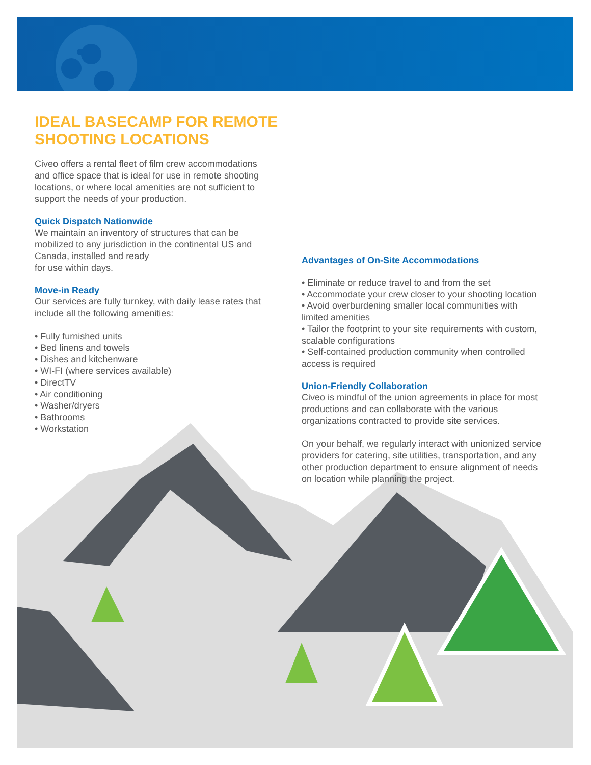IDEAL BASECAMP FOR REMOTE
SHOOTING LOCATIONS
Civeo offers a rental fleet of film crew accommodations and office space that is ideal for use in remote shooting locations, or where local amenities are not sufficient to support the needs of your production.
Quick Dispatch Nationwide
We maintain an inventory of structures that can be mobilized to any jurisdiction in the continental US and Canada, installed and ready
for use within days.
Move-in Ready
Our services are fully turnkey, with daily lease rates that include all the following amenities:
• Fully furnished units
• Bed linens and towels
• Dishes and kitchenware
• WI-FI (where services available)
• DirectTV
• Air conditioning
• Washer/dryers
• Bathrooms
• Workstation
Advantages of On-Site Accommodations
• Eliminate or reduce travel to and from the set
• Accommodate your crew closer to your shooting location
• Avoid overburdening smaller local communities with limited amenities
• Tailor the footprint to your site requirements with custom, scalable configurations
• Self-contained production community when controlled access is required
Union-Friendly Collaboration
Civeo is mindful of the union agreements in place for most productions and can collaborate with the various organizations contracted to provide site services.
On your behalf, we regularly interact with unionized service providers for catering, site utilities, transportation, and any other production department to ensure alignment of needs on location while planning the project.